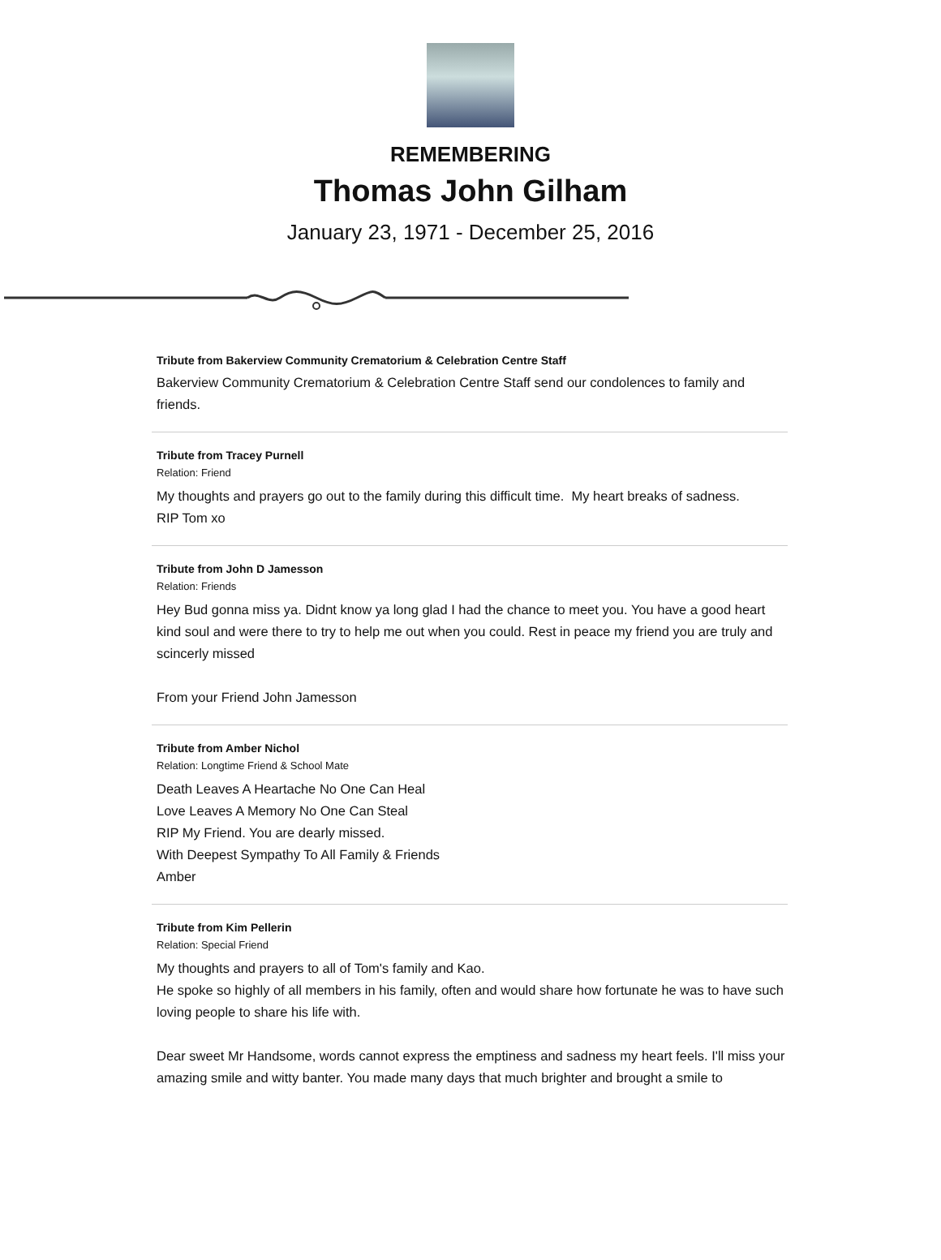REMEMBERING
Thomas John Gilham
January 23, 1971 - December 25, 2016
Tribute from Bakerview Community Crematorium & Celebration Centre Staff
Bakerview Community Crematorium & Celebration Centre Staff send our condolences to family and friends.
Tribute from Tracey Purnell
Relation: Friend
My thoughts and prayers go out to the family during this difficult time. My heart breaks of sadness.
RIP Tom xo
Tribute from John D Jamesson
Relation: Friends
Hey Bud gonna miss ya. Didnt know ya long glad I had the chance to meet you. You have a good heart kind soul and were there to try to help me out when you could. Rest in peace my friend you are truly and scincerly missed
From your Friend John Jamesson
Tribute from Amber Nichol
Relation: Longtime Friend & School Mate
Death Leaves A Heartache No One Can Heal
Love Leaves A Memory No One Can Steal
RIP My Friend. You are dearly missed.
With Deepest Sympathy To All Family & Friends
Amber
Tribute from Kim Pellerin
Relation: Special Friend
My thoughts and prayers to all of Tom's family and Kao.
He spoke so highly of all members in his family, often and would share how fortunate he was to have such loving people to share his life with.
Dear sweet Mr Handsome, words cannot express the emptiness and sadness my heart feels. I'll miss your amazing smile and witty banter. You made many days that much brighter and brought a smile to